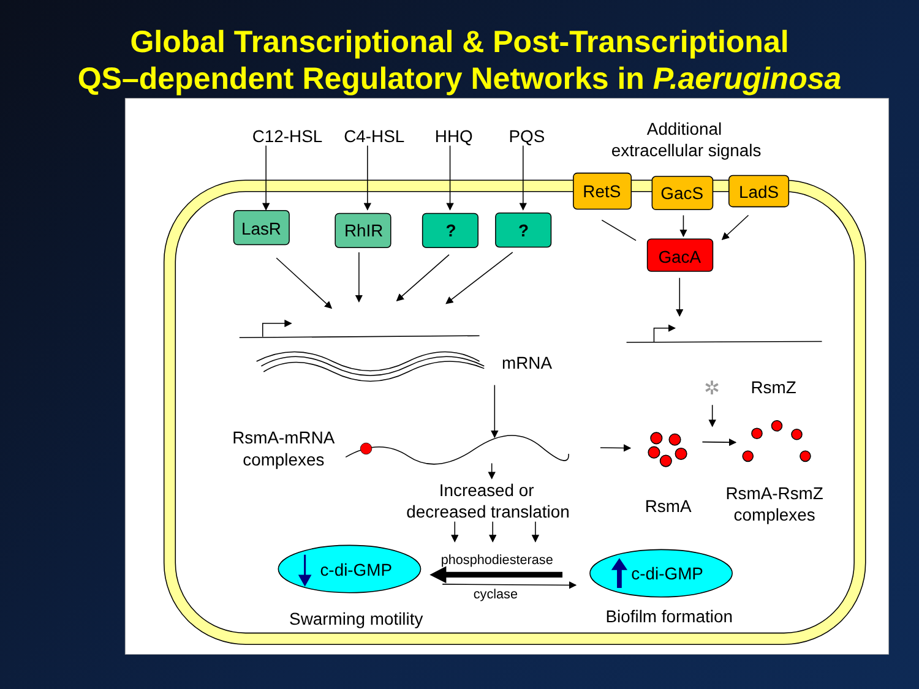Global Transcriptional & Post-Transcriptional
QS–dependent Regulatory Networks in P.aeruginosa
✲
C12-HSL
C4-HSL
HHQ
PQS
Additional
extracellular signals
LasR
RhIR
?
?
RetS
GacS
LadS
GacA
mRNA
RsmZ
RsmA-mRNA
complexes
Increased or
decreased translation
RsmA
RsmA-RsmZ
complexes
phosphodiesterase
cyclase
c-di-GMP
c-di-GMP
Swarming motility
Biofilm formation